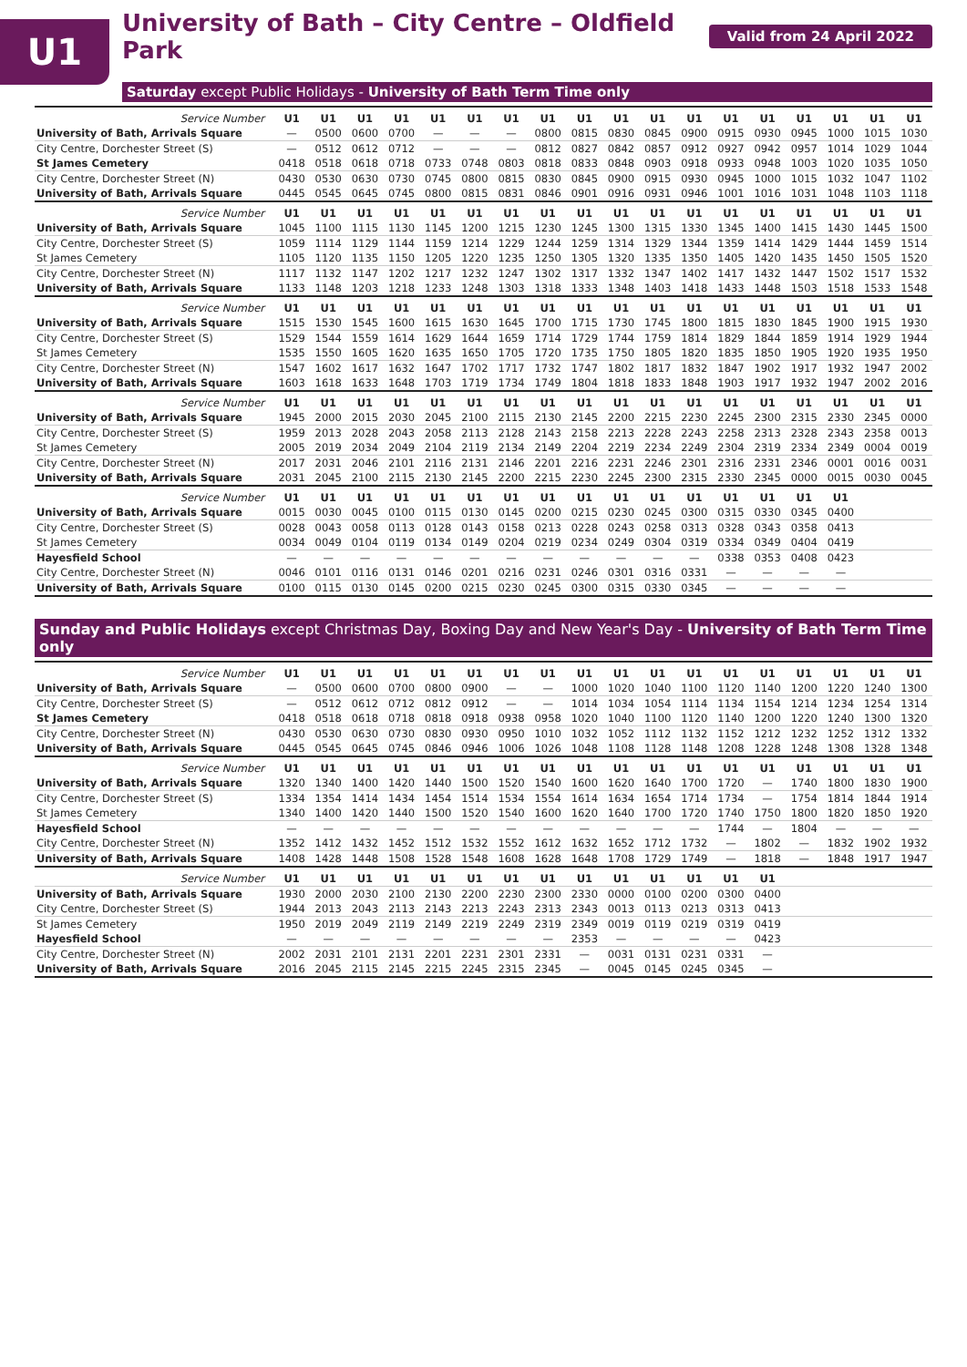U1
University of Bath – City Centre – Oldfield Park
Valid from 24 April 2022
Saturday except Public Holidays - University of Bath Term Time only
| Service Number | U1 | U1 | U1 | U1 | U1 | U1 | U1 | U1 | U1 | U1 | U1 | U1 | U1 | U1 | U1 | U1 | U1 | U1 |
| --- | --- | --- | --- | --- | --- | --- | --- | --- | --- | --- | --- | --- | --- | --- | --- | --- | --- | --- |
| University of Bath, Arrivals Square | — | 0500 | 0600 | 0700 | — | — | — | 0800 | 0815 | 0830 | 0845 | 0900 | 0915 | 0930 | 0945 | 1000 | 1015 | 1030 |
| City Centre, Dorchester Street (S) | — | 0512 | 0612 | 0712 | — | — | — | 0812 | 0827 | 0842 | 0857 | 0912 | 0927 | 0942 | 0957 | 1014 | 1029 | 1044 |
| St James Cemetery | 0418 | 0518 | 0618 | 0718 | 0733 | 0748 | 0803 | 0818 | 0833 | 0848 | 0903 | 0918 | 0933 | 0948 | 1003 | 1020 | 1035 | 1050 |
| City Centre, Dorchester Street (N) | 0430 | 0530 | 0630 | 0730 | 0745 | 0800 | 0815 | 0830 | 0845 | 0900 | 0915 | 0930 | 0945 | 1000 | 1015 | 1032 | 1047 | 1102 |
| University of Bath, Arrivals Square | 0445 | 0545 | 0645 | 0745 | 0800 | 0815 | 0831 | 0846 | 0901 | 0916 | 0931 | 0946 | 1001 | 1016 | 1031 | 1048 | 1103 | 1118 |
| Service Number | U1 | U1 | U1 | U1 | U1 | U1 | U1 | U1 | U1 | U1 | U1 | U1 | U1 | U1 | U1 | U1 | U1 | U1 |
| University of Bath, Arrivals Square | 1045 | 1100 | 1115 | 1130 | 1145 | 1200 | 1215 | 1230 | 1245 | 1300 | 1315 | 1330 | 1345 | 1400 | 1415 | 1430 | 1445 | 1500 |
| City Centre, Dorchester Street (S) | 1059 | 1114 | 1129 | 1144 | 1159 | 1214 | 1229 | 1244 | 1259 | 1314 | 1329 | 1344 | 1359 | 1414 | 1429 | 1444 | 1459 | 1514 |
| St James Cemetery | 1105 | 1120 | 1135 | 1150 | 1205 | 1220 | 1235 | 1250 | 1305 | 1320 | 1335 | 1350 | 1405 | 1420 | 1435 | 1450 | 1505 | 1520 |
| City Centre, Dorchester Street (N) | 1117 | 1132 | 1147 | 1202 | 1217 | 1232 | 1247 | 1302 | 1317 | 1332 | 1347 | 1402 | 1417 | 1432 | 1447 | 1502 | 1517 | 1532 |
| University of Bath, Arrivals Square | 1133 | 1148 | 1203 | 1218 | 1233 | 1248 | 1303 | 1318 | 1333 | 1348 | 1403 | 1418 | 1433 | 1448 | 1503 | 1518 | 1533 | 1548 |
| Service Number | U1 | U1 | U1 | U1 | U1 | U1 | U1 | U1 | U1 | U1 | U1 | U1 | U1 | U1 | U1 | U1 | U1 | U1 |
| University of Bath, Arrivals Square | 1515 | 1530 | 1545 | 1600 | 1615 | 1630 | 1645 | 1700 | 1715 | 1730 | 1745 | 1800 | 1815 | 1830 | 1845 | 1900 | 1915 | 1930 |
| City Centre, Dorchester Street (S) | 1529 | 1544 | 1559 | 1614 | 1629 | 1644 | 1659 | 1714 | 1729 | 1744 | 1759 | 1814 | 1829 | 1844 | 1859 | 1914 | 1929 | 1944 |
| St James Cemetery | 1535 | 1550 | 1605 | 1620 | 1635 | 1650 | 1705 | 1720 | 1735 | 1750 | 1805 | 1820 | 1835 | 1850 | 1905 | 1920 | 1935 | 1950 |
| City Centre, Dorchester Street (N) | 1547 | 1602 | 1617 | 1632 | 1647 | 1702 | 1717 | 1732 | 1747 | 1802 | 1817 | 1832 | 1847 | 1902 | 1917 | 1932 | 1947 | 2002 |
| University of Bath, Arrivals Square | 1603 | 1618 | 1633 | 1648 | 1703 | 1719 | 1734 | 1749 | 1804 | 1818 | 1833 | 1848 | 1903 | 1917 | 1932 | 1947 | 2002 | 2016 |
| Service Number | U1 | U1 | U1 | U1 | U1 | U1 | U1 | U1 | U1 | U1 | U1 | U1 | U1 | U1 | U1 | U1 | U1 | U1 |
| University of Bath, Arrivals Square | 1945 | 2000 | 2015 | 2030 | 2045 | 2100 | 2115 | 2130 | 2145 | 2200 | 2215 | 2230 | 2245 | 2300 | 2315 | 2330 | 2345 | 0000 |
| City Centre, Dorchester Street (S) | 1959 | 2013 | 2028 | 2043 | 2058 | 2113 | 2128 | 2143 | 2158 | 2213 | 2228 | 2243 | 2258 | 2313 | 2328 | 2343 | 2358 | 0013 |
| St James Cemetery | 2005 | 2019 | 2034 | 2049 | 2104 | 2119 | 2134 | 2149 | 2204 | 2219 | 2234 | 2249 | 2304 | 2319 | 2334 | 2349 | 0004 | 0019 |
| City Centre, Dorchester Street (N) | 2017 | 2031 | 2046 | 2101 | 2116 | 2131 | 2146 | 2201 | 2216 | 2231 | 2246 | 2301 | 2316 | 2331 | 2346 | 0001 | 0016 | 0031 |
| University of Bath, Arrivals Square | 2031 | 2045 | 2100 | 2115 | 2130 | 2145 | 2200 | 2215 | 2230 | 2245 | 2300 | 2315 | 2330 | 2345 | 0000 | 0015 | 0030 | 0045 |
| Service Number | U1 | U1 | U1 | U1 | U1 | U1 | U1 | U1 | U1 | U1 | U1 | U1 | U1 | U1 | U1 | U1 | | |
| University of Bath, Arrivals Square | 0015 | 0030 | 0045 | 0100 | 0115 | 0130 | 0145 | 0200 | 0215 | 0230 | 0245 | 0300 | 0315 | 0330 | 0345 | 0400 | | |
| City Centre, Dorchester Street (S) | 0028 | 0043 | 0058 | 0113 | 0128 | 0143 | 0158 | 0213 | 0228 | 0243 | 0258 | 0313 | 0328 | 0343 | 0358 | 0413 | | |
| St James Cemetery | 0034 | 0049 | 0104 | 0119 | 0134 | 0149 | 0204 | 0219 | 0234 | 0249 | 0304 | 0319 | 0334 | 0349 | 0404 | 0419 | | |
| Hayesfield School | — | — | — | — | — | — | — | — | — | — | — | — | 0338 | 0353 | 0408 | 0423 | | |
| City Centre, Dorchester Street (N) | 0046 | 0101 | 0116 | 0131 | 0146 | 0201 | 0216 | 0231 | 0246 | 0301 | 0316 | 0331 | — | — | — | — | | |
| University of Bath, Arrivals Square | 0100 | 0115 | 0130 | 0145 | 0200 | 0215 | 0230 | 0245 | 0300 | 0315 | 0330 | 0345 | — | — | — | — | | |
Sunday and Public Holidays except Christmas Day, Boxing Day and New Year's Day - University of Bath Term Time only
| Service Number | U1 | U1 | U1 | U1 | U1 | U1 | U1 | U1 | U1 | U1 | U1 | U1 | U1 | U1 | U1 | U1 | U1 | U1 |
| --- | --- | --- | --- | --- | --- | --- | --- | --- | --- | --- | --- | --- | --- | --- | --- | --- | --- | --- |
| University of Bath, Arrivals Square | — | 0500 | 0600 | 0700 | 0800 | 0900 | — | — | 1000 | 1020 | 1040 | 1100 | 1120 | 1140 | 1200 | 1220 | 1240 | 1300 |
| City Centre, Dorchester Street (S) | — | 0512 | 0612 | 0712 | 0812 | 0912 | — | — | 1014 | 1034 | 1054 | 1114 | 1134 | 1154 | 1214 | 1234 | 1254 | 1314 |
| St James Cemetery | 0418 | 0518 | 0618 | 0718 | 0818 | 0918 | 0938 | 0958 | 1020 | 1040 | 1100 | 1120 | 1140 | 1200 | 1220 | 1240 | 1300 | 1320 |
| City Centre, Dorchester Street (N) | 0430 | 0530 | 0630 | 0730 | 0830 | 0930 | 0950 | 1010 | 1032 | 1052 | 1112 | 1132 | 1152 | 1212 | 1232 | 1252 | 1312 | 1332 |
| University of Bath, Arrivals Square | 0445 | 0545 | 0645 | 0745 | 0846 | 0946 | 1006 | 1026 | 1048 | 1108 | 1128 | 1148 | 1208 | 1228 | 1248 | 1308 | 1328 | 1348 |
| Service Number | U1 | U1 | U1 | U1 | U1 | U1 | U1 | U1 | U1 | U1 | U1 | U1 | U1 | U1 | U1 | U1 | U1 | U1 |
| University of Bath, Arrivals Square | 1320 | 1340 | 1400 | 1420 | 1440 | 1500 | 1520 | 1540 | 1600 | 1620 | 1640 | 1700 | 1720 | — | 1740 | 1800 | 1830 | 1900 |
| City Centre, Dorchester Street (S) | 1334 | 1354 | 1414 | 1434 | 1454 | 1514 | 1534 | 1554 | 1614 | 1634 | 1654 | 1714 | 1734 | — | 1754 | 1814 | 1844 | 1914 |
| St James Cemetery | 1340 | 1400 | 1420 | 1440 | 1500 | 1520 | 1540 | 1600 | 1620 | 1640 | 1700 | 1720 | 1740 | 1750 | 1800 | 1820 | 1850 | 1920 |
| Hayesfield School | — | — | — | — | — | — | — | — | — | — | — | — | 1744 | — | 1804 | — | — | — |
| City Centre, Dorchester Street (N) | 1352 | 1412 | 1432 | 1452 | 1512 | 1532 | 1552 | 1612 | 1632 | 1652 | 1712 | 1732 | — | 1802 | — | 1832 | 1902 | 1932 |
| University of Bath, Arrivals Square | 1408 | 1428 | 1448 | 1508 | 1528 | 1548 | 1608 | 1628 | 1648 | 1708 | 1729 | 1749 | — | 1818 | — | 1848 | 1917 | 1947 |
| Service Number | U1 | U1 | U1 | U1 | U1 | U1 | U1 | U1 | U1 | U1 | U1 | U1 | U1 | U1 | | | | |
| University of Bath, Arrivals Square | 1930 | 2000 | 2030 | 2100 | 2130 | 2200 | 2230 | 2300 | 2330 | 0000 | 0100 | 0200 | 0300 | 0400 | | | | |
| City Centre, Dorchester Street (S) | 1944 | 2013 | 2043 | 2113 | 2143 | 2213 | 2243 | 2313 | 2343 | 0013 | 0113 | 0213 | 0313 | 0413 | | | | |
| St James Cemetery | 1950 | 2019 | 2049 | 2119 | 2149 | 2219 | 2249 | 2319 | 2349 | 0019 | 0119 | 0219 | 0319 | 0419 | | | | |
| Hayesfield School | — | — | — | — | — | — | — | — | 2353 | — | — | — | — | 0423 | | | | |
| City Centre, Dorchester Street (N) | 2002 | 2031 | 2101 | 2131 | 2201 | 2231 | 2301 | 2331 | — | 0031 | 0131 | 0231 | 0331 | — | | | | |
| University of Bath, Arrivals Square | 2016 | 2045 | 2115 | 2145 | 2215 | 2245 | 2315 | 2345 | — | 0045 | 0145 | 0245 | 0345 | — | | | | |